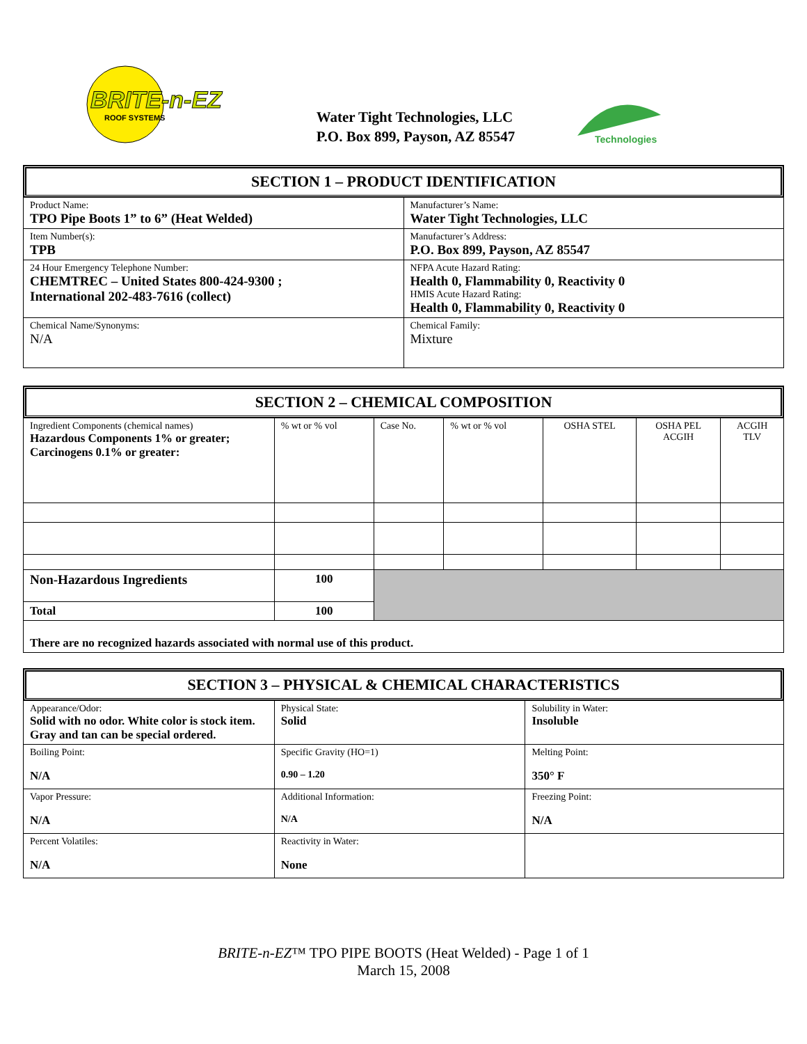BRITE-n-EZ
ROOF SYSTEMS
Water Tight Technologies, LLC
P.O. Box 899, Payson, AZ 85547
Technologies
SECTION 1 – PRODUCT IDENTIFICATION
| Product Name: TPO Pipe Boots 1” to 6” (Heat Welded) | Manufacturer’s Name: Water Tight Technologies, LLC |
| Item Number(s): TPB | Manufacturer’s Address: P.O. Box 899, Payson, AZ 85547 |
| 24 Hour Emergency Telephone Number: CHEMTREC – United States 800-424-9300 ; International 202-483-7616 (collect) | NFPA Acute Hazard Rating: Health 0, Flammability 0, Reactivity 0 HMIS Acute Hazard Rating: Health 0, Flammability 0, Reactivity 0 |
| Chemical Name/Synonyms: N/A | Chemical Family: Mixture |
SECTION 2 – CHEMICAL COMPOSITION
| Ingredient Components (chemical names) Hazardous Components 1% or greater; Carcinogens 0.1% or greater: | % wt or % vol | Case No. | % wt or % vol | OSHA STEL | OSHA PEL ACGIH | ACGIH TLV |
| Non-Hazardous Ingredients | 100 | | | | | |
| Total | 100 | | | | | |
| There are no recognized hazards associated with normal use of this product. | | | | | | |
SECTION 3 – PHYSICAL & CHEMICAL CHARACTERISTICS
| Appearance/Odor: Solid with no odor. White color is stock item. Gray and tan can be special ordered. | Physical State: Solid | Solubility in Water: Insoluble |
| Boiling Point: N/A | Specific Gravity (HO=1) 0.90 – 1.20 | Melting Point: 350° F |
| Vapor Pressure: N/A | Additional Information: N/A | Freezing Point: N/A |
| Percent Volatiles: N/A | Reactivity in Water: None | |
BRITE-n-EZ™ TPO PIPE BOOTS (Heat Welded) - Page 1 of 1
March 15, 2008